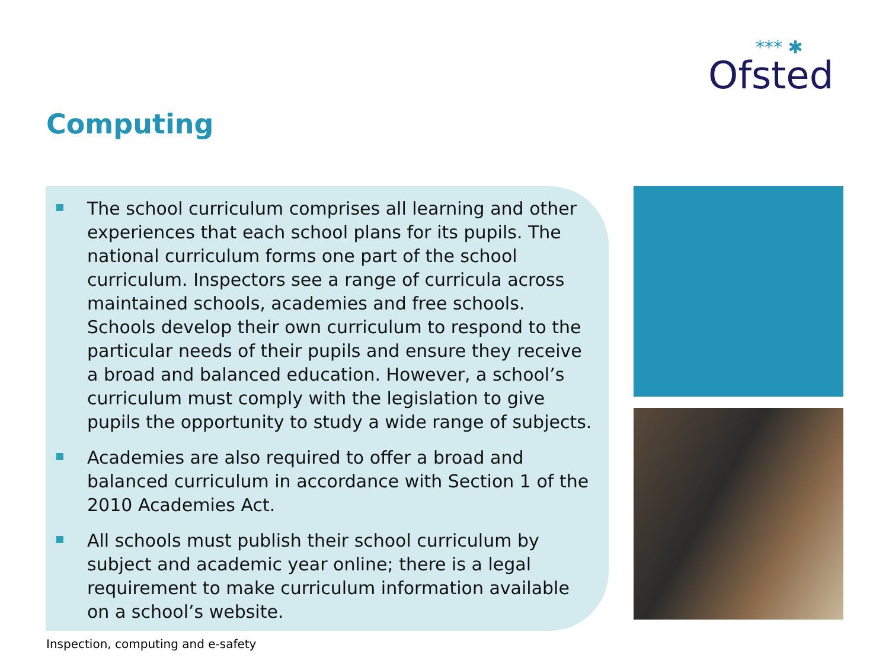*** ✱
Ofsted
Computing
The school curriculum comprises all learning and other experiences that each school plans for its pupils. The national curriculum forms one part of the school curriculum. Inspectors see a range of curricula across maintained schools, academies and free schools. Schools develop their own curriculum to respond to the particular needs of their pupils and ensure they receive a broad and balanced education. However, a school’s curriculum must comply with the legislation to give pupils the opportunity to study a wide range of subjects.
Academies are also required to offer a broad and balanced curriculum in accordance with Section 1 of the 2010 Academies Act.
All schools must publish their school curriculum by subject and academic year online; there is a legal requirement to make curriculum information available on a school’s website.
Inspection, computing and e-safety